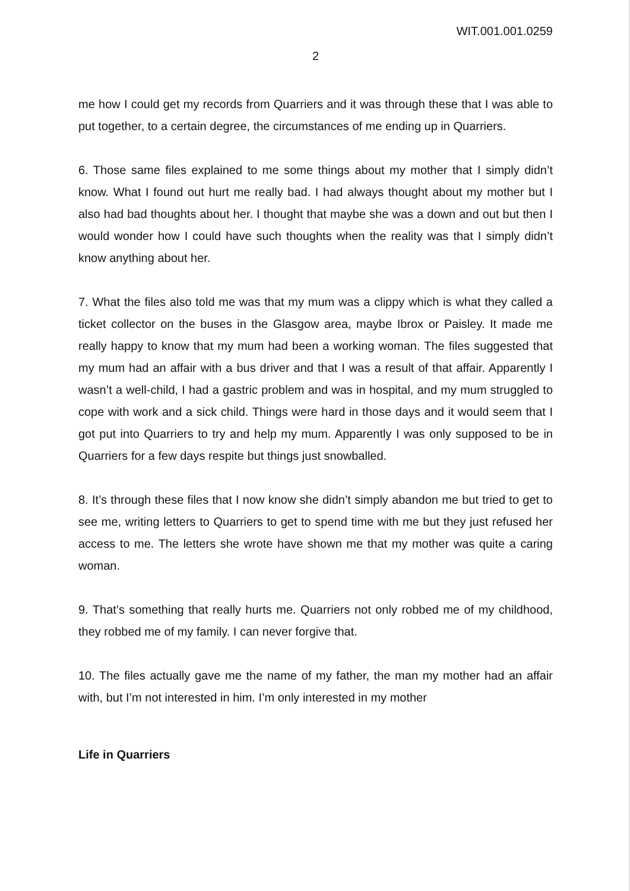WIT.001.001.0259
2
me how I could get my records from Quarriers and it was through these that I was able to put together, to a certain degree, the circumstances of me ending up in Quarriers.
6. Those same files explained to me some things about my mother that I simply didn’t know. What I found out hurt me really bad. I had always thought about my mother but I also had bad thoughts about her. I thought that maybe she was a down and out but then I would wonder how I could have such thoughts when the reality was that I simply didn’t know anything about her.
7. What the files also told me was that my mum was a clippy which is what they called a ticket collector on the buses in the Glasgow area, maybe Ibrox or Paisley. It made me really happy to know that my mum had been a working woman. The files suggested that my mum had an affair with a bus driver and that I was a result of that affair. Apparently I wasn’t a well-child, I had a gastric problem and was in hospital, and my mum struggled to cope with work and a sick child. Things were hard in those days and it would seem that I got put into Quarriers to try and help my mum. Apparently I was only supposed to be in Quarriers for a few days respite but things just snowballed.
8. It’s through these files that I now know she didn’t simply abandon me but tried to get to see me, writing letters to Quarriers to get to spend time with me but they just refused her access to me. The letters she wrote have shown me that my mother was quite a caring woman.
9. That’s something that really hurts me. Quarriers not only robbed me of my childhood, they robbed me of my family. I can never forgive that.
10. The files actually gave me the name of my father, the man my mother had an affair with, but I’m not interested in him. I’m only interested in my mother
Life in Quarriers